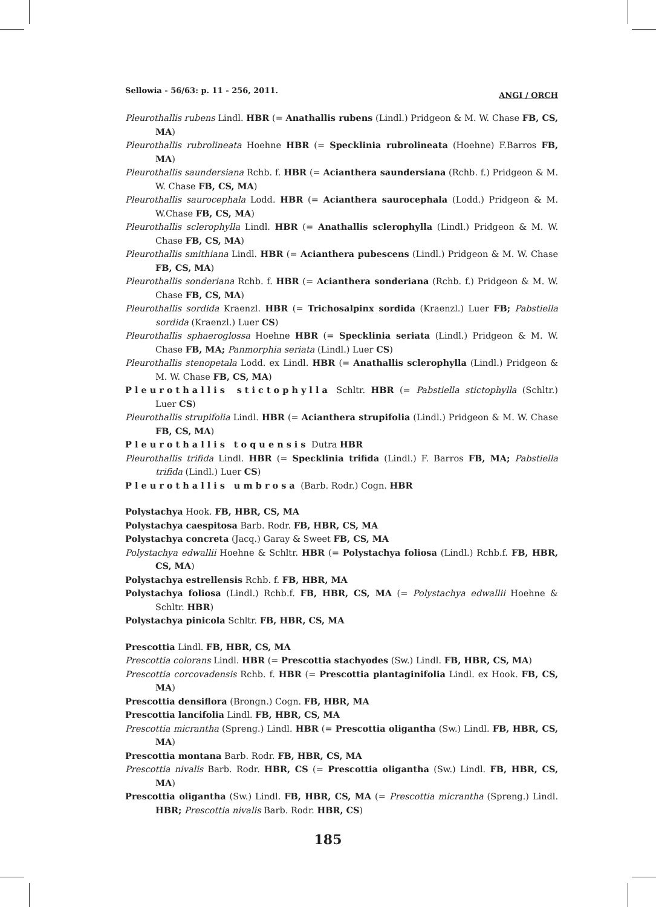Sellowia - 56/63: p. 11 - 256, 2011. ANGI / ORCH
Pleurothallis rubens Lindl. HBR (= Anathallis rubens (Lindl.) Pridgeon & M. W. Chase FB, CS, MA)
Pleurothallis rubrolineata Hoehne HBR (= Specklinia rubrolineata (Hoehne) F.Barros FB, MA)
Pleurothallis saundersiana Rchb. f. HBR (= Acianthera saundersiana (Rchb. f.) Pridgeon & M. W. Chase FB, CS, MA)
Pleurothallis saurocephala Lodd. HBR (= Acianthera saurocephala (Lodd.) Pridgeon & M. W.Chase FB, CS, MA)
Pleurothallis sclerophylla Lindl. HBR (= Anathallis sclerophylla (Lindl.) Pridgeon & M. W. Chase FB, CS, MA)
Pleurothallis smithiana Lindl. HBR (= Acianthera pubescens (Lindl.) Pridgeon & M. W. Chase FB, CS, MA)
Pleurothallis sonderiana Rchb. f. HBR (= Acianthera sonderiana (Rchb. f.) Pridgeon & M. W. Chase FB, CS, MA)
Pleurothallis sordida Kraenzl. HBR (= Trichosalpinx sordida (Kraenzl.) Luer FB; Pabstiella sordida (Kraenzl.) Luer CS)
Pleurothallis sphaeroglossa Hoehne HBR (= Specklinia seriata (Lindl.) Pridgeon & M. W. Chase FB, MA; Panmorphia seriata (Lindl.) Luer CS)
Pleurothallis stenopetala Lodd. ex Lindl. HBR (= Anathallis sclerophylla (Lindl.) Pridgeon & M. W. Chase FB, CS, MA)
Pleurothallis stictophylla Schltr. HBR (= Pabstiella stictophylla (Schltr.) Luer CS)
Pleurothallis strupifolia Lindl. HBR (= Acianthera strupifolia (Lindl.) Pridgeon & M. W. Chase FB, CS, MA)
Pleurothallis toquensis Dutra HBR
Pleurothallis trifida Lindl. HBR (= Specklinia trifida (Lindl.) F. Barros FB, MA; Pabstiella trifida (Lindl.) Luer CS)
Pleurothallis umbrosa (Barb. Rodr.) Cogn. HBR
Polystachya Hook. FB, HBR, CS, MA
Polystachya caespitosa Barb. Rodr. FB, HBR, CS, MA
Polystachya concreta (Jacq.) Garay & Sweet FB, CS, MA
Polystachya edwallii Hoehne & Schltr. HBR (= Polystachya foliosa (Lindl.) Rchb.f. FB, HBR, CS, MA)
Polystachya estrellensis Rchb. f. FB, HBR, MA
Polystachya foliosa (Lindl.) Rchb.f. FB, HBR, CS, MA (= Polystachya edwallii Hoehne & Schltr. HBR)
Polystachya pinicola Schltr. FB, HBR, CS, MA
Prescottia Lindl. FB, HBR, CS, MA
Prescottia colorans Lindl. HBR (= Prescottia stachyodes (Sw.) Lindl. FB, HBR, CS, MA)
Prescottia corcovadensis Rchb. f. HBR (= Prescottia plantaginifolia Lindl. ex Hook. FB, CS, MA)
Prescottia densiflora (Brongn.) Cogn. FB, HBR, MA
Prescottia lancifolia Lindl. FB, HBR, CS, MA
Prescottia micrantha (Spreng.) Lindl. HBR (= Prescottia oligantha (Sw.) Lindl. FB, HBR, CS, MA)
Prescottia montana Barb. Rodr. FB, HBR, CS, MA
Prescottia nivalis Barb. Rodr. HBR, CS (= Prescottia oligantha (Sw.) Lindl. FB, HBR, CS, MA)
Prescottia oligantha (Sw.) Lindl. FB, HBR, CS, MA (= Prescottia micrantha (Spreng.) Lindl. HBR; Prescottia nivalis Barb. Rodr. HBR, CS)
185